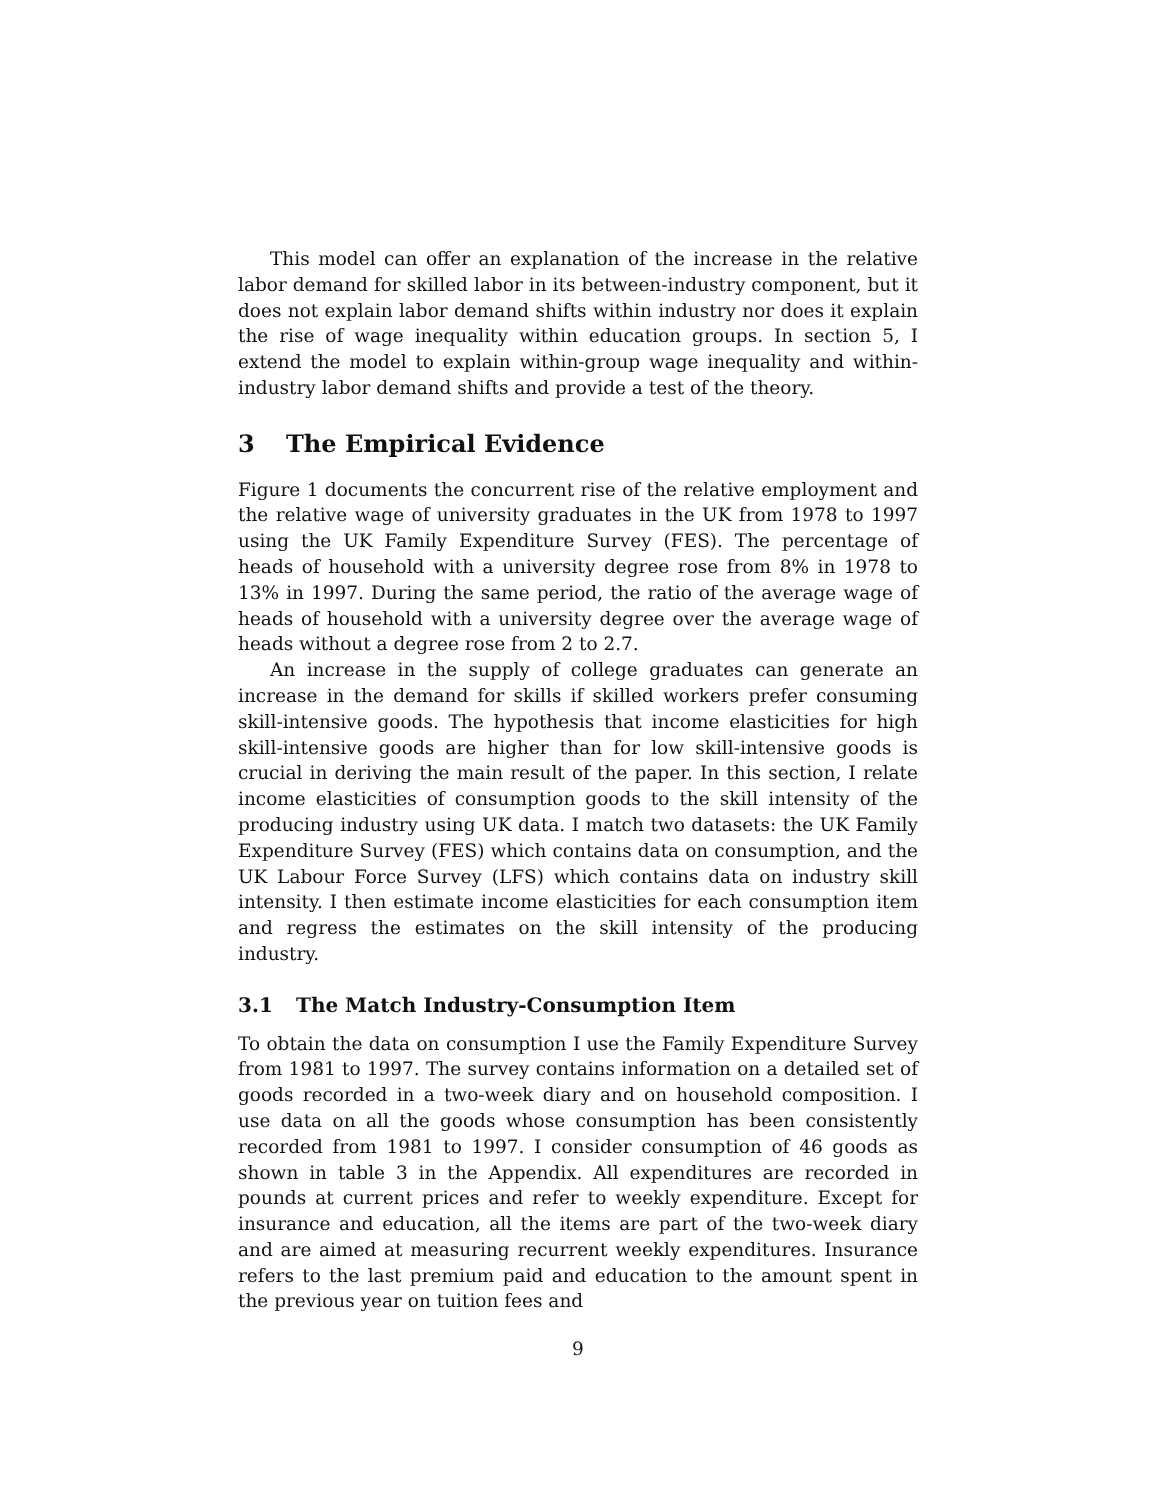This model can offer an explanation of the increase in the relative labor demand for skilled labor in its between-industry component, but it does not explain labor demand shifts within industry nor does it explain the rise of wage inequality within education groups. In section 5, I extend the model to explain within-group wage inequality and within-industry labor demand shifts and provide a test of the theory.
3 The Empirical Evidence
Figure 1 documents the concurrent rise of the relative employment and the relative wage of university graduates in the UK from 1978 to 1997 using the UK Family Expenditure Survey (FES). The percentage of heads of household with a university degree rose from 8% in 1978 to 13% in 1997. During the same period, the ratio of the average wage of heads of household with a university degree over the average wage of heads without a degree rose from 2 to 2.7.
An increase in the supply of college graduates can generate an increase in the demand for skills if skilled workers prefer consuming skill-intensive goods. The hypothesis that income elasticities for high skill-intensive goods are higher than for low skill-intensive goods is crucial in deriving the main result of the paper. In this section, I relate income elasticities of consumption goods to the skill intensity of the producing industry using UK data. I match two datasets: the UK Family Expenditure Survey (FES) which contains data on consumption, and the UK Labour Force Survey (LFS) which contains data on industry skill intensity. I then estimate income elasticities for each consumption item and regress the estimates on the skill intensity of the producing industry.
3.1 The Match Industry-Consumption Item
To obtain the data on consumption I use the Family Expenditure Survey from 1981 to 1997. The survey contains information on a detailed set of goods recorded in a two-week diary and on household composition. I use data on all the goods whose consumption has been consistently recorded from 1981 to 1997. I consider consumption of 46 goods as shown in table 3 in the Appendix. All expenditures are recorded in pounds at current prices and refer to weekly expenditure. Except for insurance and education, all the items are part of the two-week diary and are aimed at measuring recurrent weekly expenditures. Insurance refers to the last premium paid and education to the amount spent in the previous year on tuition fees and
9